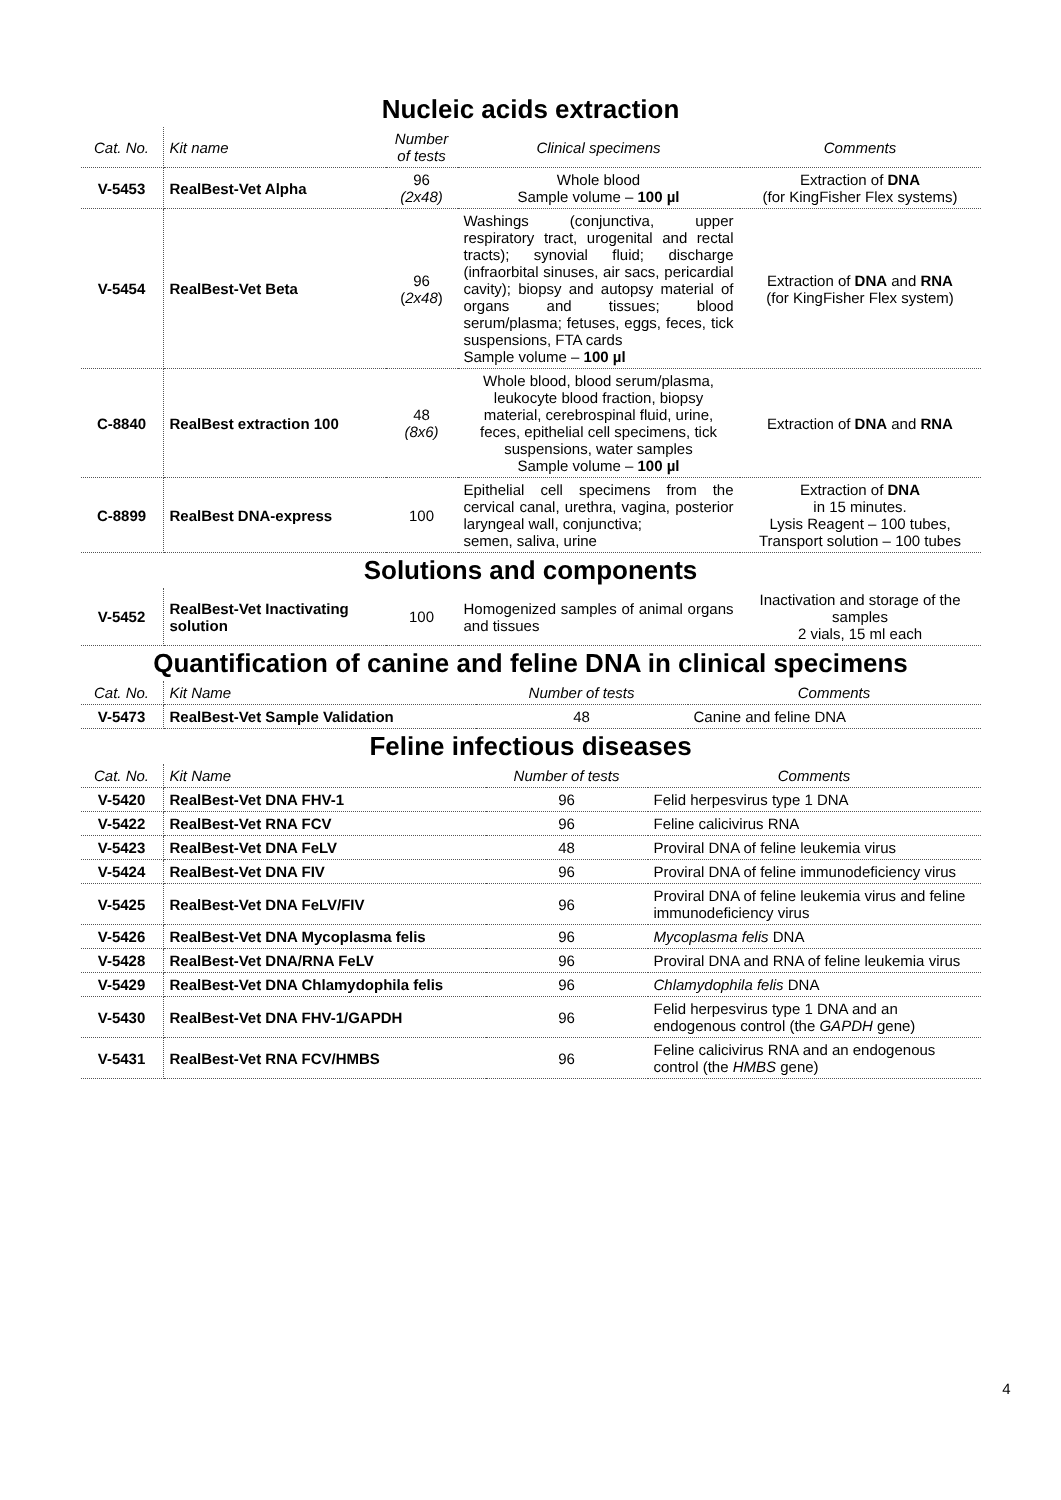Nucleic acids extraction
| Cat. No. | Kit name | Number of tests | Clinical specimens | Comments |
| --- | --- | --- | --- | --- |
| V-5453 | RealBest-Vet Alpha | 96 (2x48) | Whole blood Sample volume – 100 µl | Extraction of DNA (for KingFisher Flex systems) |
| V-5454 | RealBest-Vet Beta | 96 ( 2x48 ) | Washings (conjunctiva, upper respiratory tract, urogenital and rectal tracts); synovial fluid; discharge (infraorbital sinuses, air sacs, pericardial cavity); biopsy and autopsy material of organs and tissues; blood serum/plasma; fetuses, eggs, feces, tick suspensions, FTA cards Sample volume – 100 µl | Extraction of DNA and RNA (for KingFisher Flex system) |
| C-8840 | RealBest extraction 100 | 48 (8x6) | Whole blood, blood serum/plasma, leukocyte blood fraction, biopsy material, cerebrospinal fluid, urine, feces, epithelial cell specimens, tick suspensions, water samples Sample volume – 100 µl | Extraction of DNA and RNA |
| C-8899 | RealBest DNA-express | 100 | Epithelial cell specimens from the cervical canal, urethra, vagina, posterior laryngeal wall, conjunctiva; semen, saliva, urine | Extraction of DNA in 15 minutes. Lysis Reagent – 100 tubes, Transport solution – 100 tubes |
Solutions and components
| V-5452 | RealBest-Vet Inactivating solution | 100 | Homogenized samples of animal organs and tissues | Inactivation and storage of the samples 2 vials, 15 ml each |
Quantification of canine and feline DNA in clinical specimens
| Cat. No. | Kit Name | Number of tests | Comments |
| --- | --- | --- | --- |
| V-5473 | RealBest-Vet Sample Validation | 48 | Canine and feline DNA |
Feline infectious diseases
| Cat. No. | Kit Name | Number of tests | Comments |
| --- | --- | --- | --- |
| V-5420 | RealBest-Vet DNA FHV-1 | 96 | Felid herpesvirus type 1 DNA |
| V-5422 | RealBest-Vet RNA FCV | 96 | Feline calicivirus RNA |
| V-5423 | RealBest-Vet DNA FeLV | 48 | Proviral DNA of feline leukemia virus |
| V-5424 | RealBest-Vet DNA FIV | 96 | Proviral DNA of feline immunodeficiency virus |
| V-5425 | RealBest-Vet DNA FeLV/FIV | 96 | Proviral DNA of feline leukemia virus and feline immunodeficiency virus |
| V-5426 | RealBest-Vet DNA Mycoplasma felis | 96 | Mycoplasma felis DNA |
| V-5428 | RealBest-Vet DNA/RNA FeLV | 96 | Proviral DNA and RNA of feline leukemia virus |
| V-5429 | RealBest-Vet DNA Chlamydophila felis | 96 | Chlamydophila felis DNA |
| V-5430 | RealBest-Vet DNA FHV-1/GAPDH | 96 | Felid herpesvirus type 1 DNA and an endogenous control (the GAPDH gene) |
| V-5431 | RealBest-Vet RNA FCV/HMBS | 96 | Feline calicivirus RNA and an endogenous control (the HMBS gene) |
4